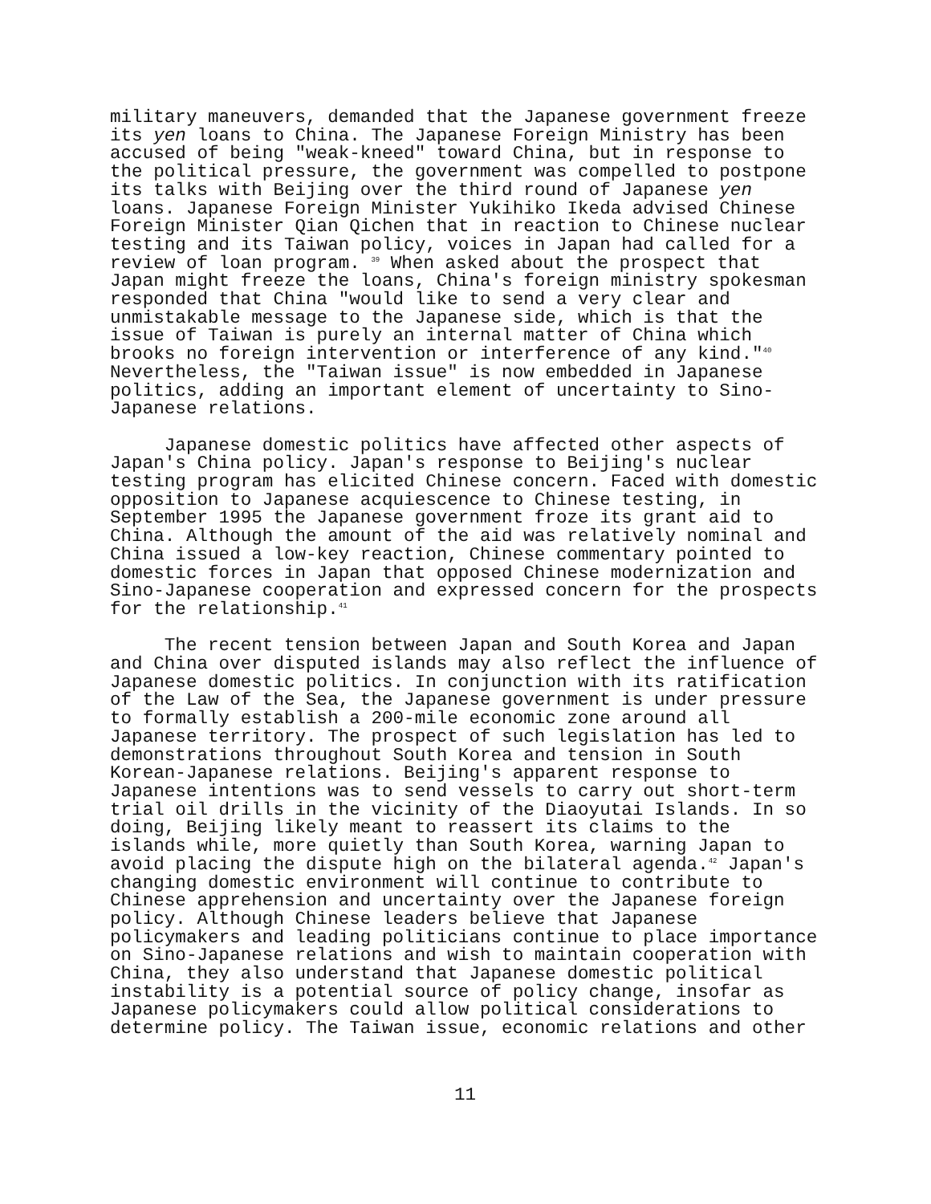military maneuvers, demanded that the Japanese government freeze its yen loans to China. The Japanese Foreign Ministry has been accused of being "weak-kneed" toward China, but in response to the political pressure, the government was compelled to postpone its talks with Beijing over the third round of Japanese yen loans. Japanese Foreign Minister Yukihiko Ikeda advised Chinese Foreign Minister Qian Qichen that in reaction to Chinese nuclear testing and its Taiwan policy, voices in Japan had called for a review of loan program. <sup>39</sup> When asked about the prospect that Japan might freeze the loans, China's foreign ministry spokesman responded that China "would like to send a very clear and unmistakable message to the Japanese side, which is that the issue of Taiwan is purely an internal matter of China which brooks no foreign intervention or interference of any kind."<sup>40</sup> Nevertheless, the "Taiwan issue" is now embedded in Japanese politics, adding an important element of uncertainty to Sino- Japanese relations.
Japanese domestic politics have affected other aspects of Japan's China policy. Japan's response to Beijing's nuclear testing program has elicited Chinese concern. Faced with domestic opposition to Japanese acquiescence to Chinese testing, in September 1995 the Japanese government froze its grant aid to China. Although the amount of the aid was relatively nominal and China issued a low-key reaction, Chinese commentary pointed to domestic forces in Japan that opposed Chinese modernization and Sino-Japanese cooperation and expressed concern for the prospects for the relationship.<sup>41</sup>
The recent tension between Japan and South Korea and Japan and China over disputed islands may also reflect the influence of Japanese domestic politics. In conjunction with its ratification of the Law of the Sea, the Japanese government is under pressure to formally establish a 200-mile economic zone around all Japanese territory. The prospect of such legislation has led to demonstrations throughout South Korea and tension in South Korean-Japanese relations. Beijing's apparent response to Japanese intentions was to send vessels to carry out short-term trial oil drills in the vicinity of the Diaoyutai Islands. In so doing, Beijing likely meant to reassert its claims to the islands while, more quietly than South Korea, warning Japan to avoid placing the dispute high on the bilateral agenda.<sup>42</sup> Japan's changing domestic environment will continue to contribute to Chinese apprehension and uncertainty over the Japanese foreign policy. Although Chinese leaders believe that Japanese policymakers and leading politicians continue to place importance on Sino-Japanese relations and wish to maintain cooperation with China, they also understand that Japanese domestic political instability is a potential source of policy change, insofar as Japanese policymakers could allow political considerations to determine policy. The Taiwan issue, economic relations and other
11